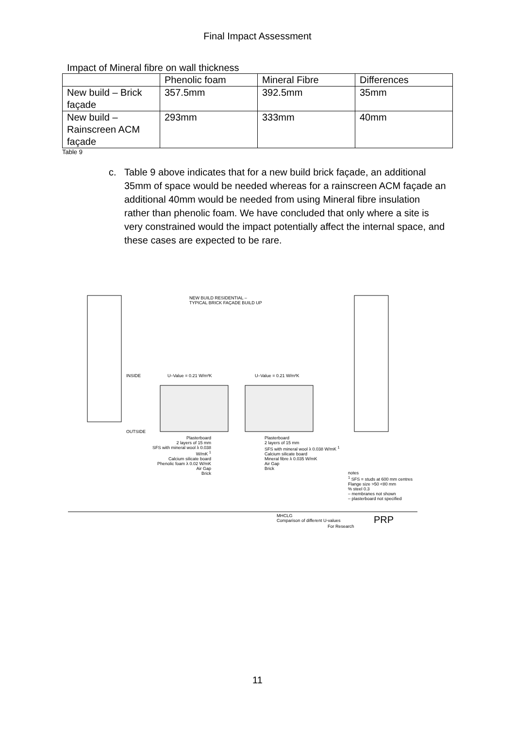Final Impact Assessment
Impact of Mineral fibre on wall thickness
| | Phenolic foam | Mineral Fibre | Differences |
| --- | --- | --- | --- |
| New build – Brick façade | 357.5mm | 392.5mm | 35mm |
| New build – Rainscreen ACM façade | 293mm | 333mm | 40mm |
Table 9
c. Table 9 above indicates that for a new build brick façade, an additional 35mm of space would be needed whereas for a rainscreen ACM façade an additional 40mm would be needed from using Mineral fibre insulation rather than phenolic foam. We have concluded that only where a site is very constrained would the impact potentially affect the internal space, and these cases are expected to be rare.
NEW BUILD RESIDENTIAL –
TYPICAL BRICK FAÇADE BUILD UP
INSIDE U–Value = 0.21 W/m²K U–Value = 0.21 W/m²K
OUTSIDE
Plasterboard
2 layers of 15 mm
SFS with mineral wool λ 0.038 W/mK <sup>1</sup>
Calcium silicate board
Phenolic foam λ 0.02 W/mK
Air Gap
Brick
Plasterboard
2 layers of 15 mm
SFS with mineral wool λ 0.038 W/mK <sup>1</sup>
Calcium silicate board
Mineral fibre λ 0.035 W/mK
Air Gap
Brick
notes
<sup>1</sup> SFS = studs at 600 mm centres
Flange size >50 <80 mm
% steel 0.3
– membranes not shown
– plasterboard not specified
MHCLG
Comparison of different U-values
For Research
PRP
11